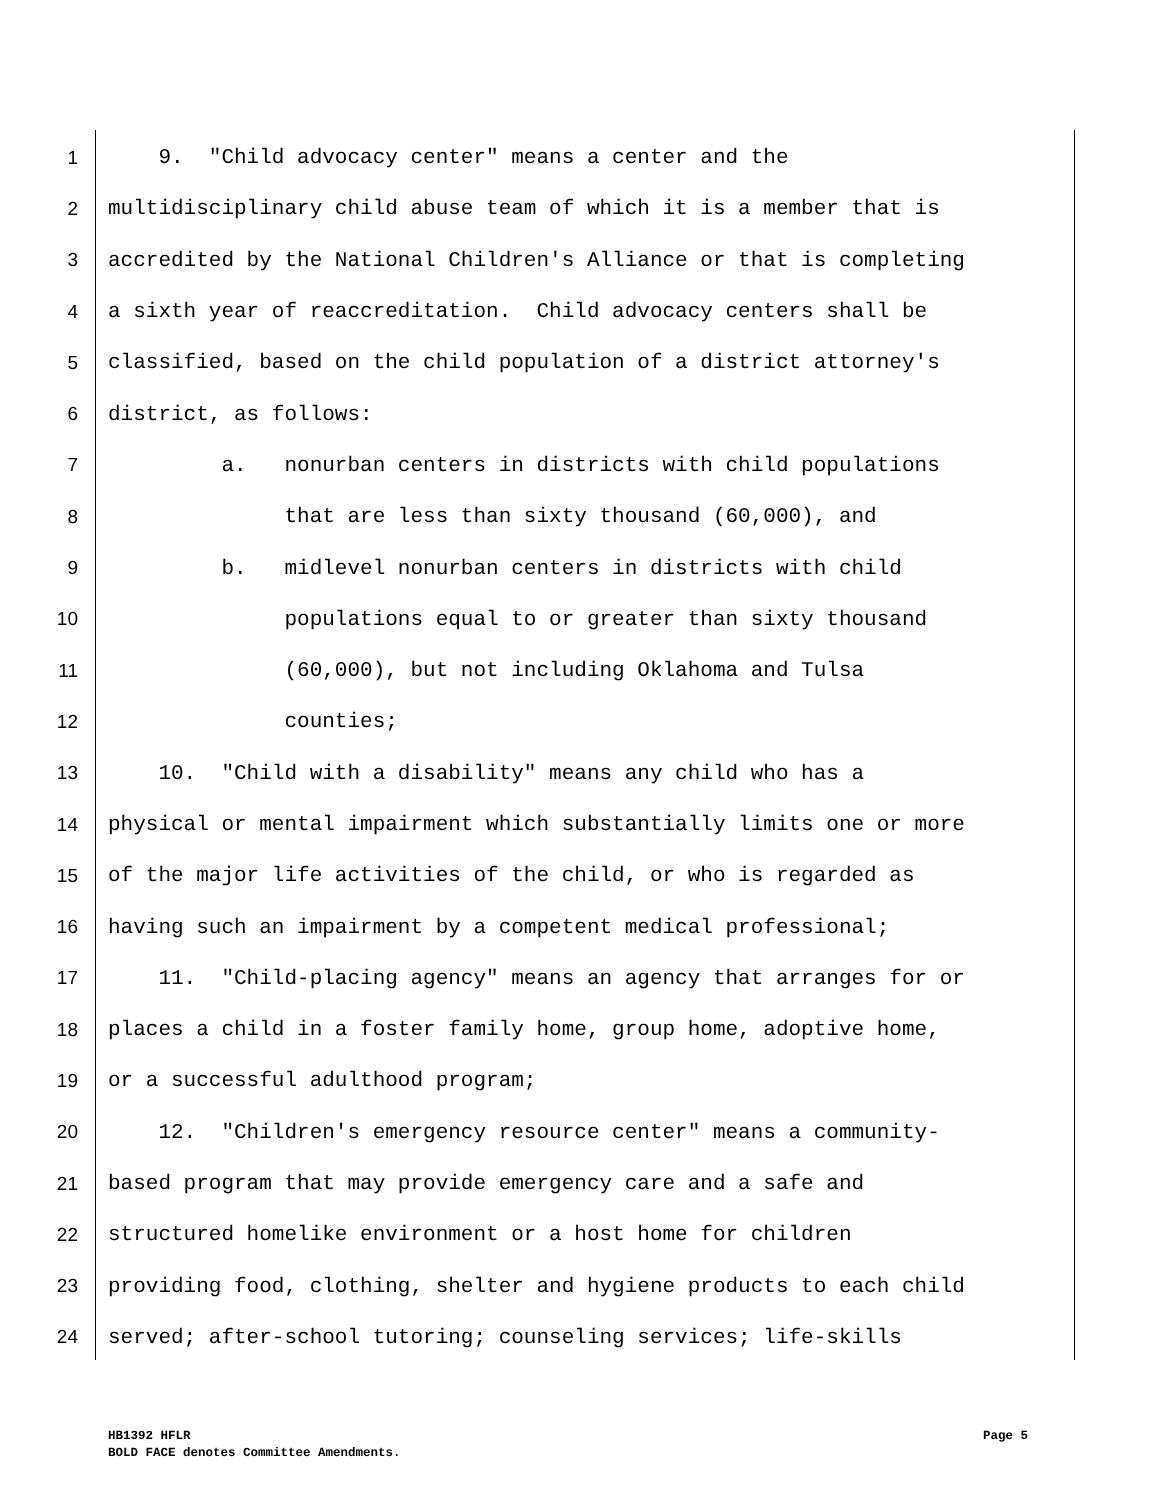1
9. "Child advocacy center" means a center and the
2
multidisciplinary child abuse team of which it is a member that is
3
accredited by the National Children's Alliance or that is completing
4
a sixth year of reaccreditation. Child advocacy centers shall be
5
classified, based on the child population of a district attorney's
6
district, as follows:
7
a. nonurban centers in districts with child populations
8
that are less than sixty thousand (60,000), and
9
b. midlevel nonurban centers in districts with child
10
populations equal to or greater than sixty thousand
11
(60,000), but not including Oklahoma and Tulsa
12
counties;
13
10. "Child with a disability" means any child who has a
14
physical or mental impairment which substantially limits one or more
15
of the major life activities of the child, or who is regarded as
16
having such an impairment by a competent medical professional;
17
11. "Child-placing agency" means an agency that arranges for or
18
places a child in a foster family home, group home, adoptive home,
19
or a successful adulthood program;
20
12. "Children's emergency resource center" means a community-
21
based program that may provide emergency care and a safe and
22
structured homelike environment or a host home for children
23
providing food, clothing, shelter and hygiene products to each child
24
served; after-school tutoring; counseling services; life-skills
HB1392 HFLR Page 5
BOLD FACE denotes Committee Amendments.